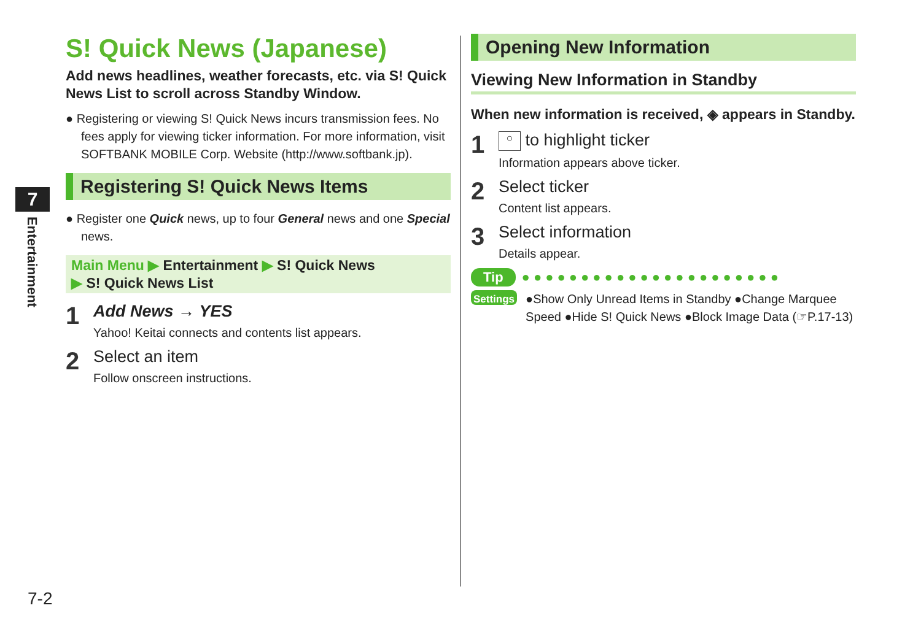7
Entertainment
S! Quick News (Japanese)
Add news headlines, weather forecasts, etc. via S! Quick News List to scroll across Standby Window.
● Registering or viewing S! Quick News incurs transmission fees. No fees apply for viewing ticker information. For more information, visit SOFTBANK MOBILE Corp. Website (http://www.softbank.jp).
Registering S! Quick News Items
● Register one Quick news, up to four General news and one Special news.
Main Menu ▶ Entertainment ▶ S! Quick News
▶ S! Quick News List
1
Add News → YES
Yahoo! Keitai connects and contents list appears.
2
Select an item
Follow onscreen instructions.
Opening New Information
Viewing New Information in Standby
When new information is received, ◈ appears in Standby.
1
○ to highlight ticker
Information appears above ticker.
2
Select ticker
Content list appears.
3
Select information
Details appear.
Tip ●●●●●●●●●●●●●●●●●●●●●●
Settings ●Show Only Unread Items in Standby ●Change Marquee Speed ●Hide S! Quick News ●Block Image Data (☞P.17-13)
7-2